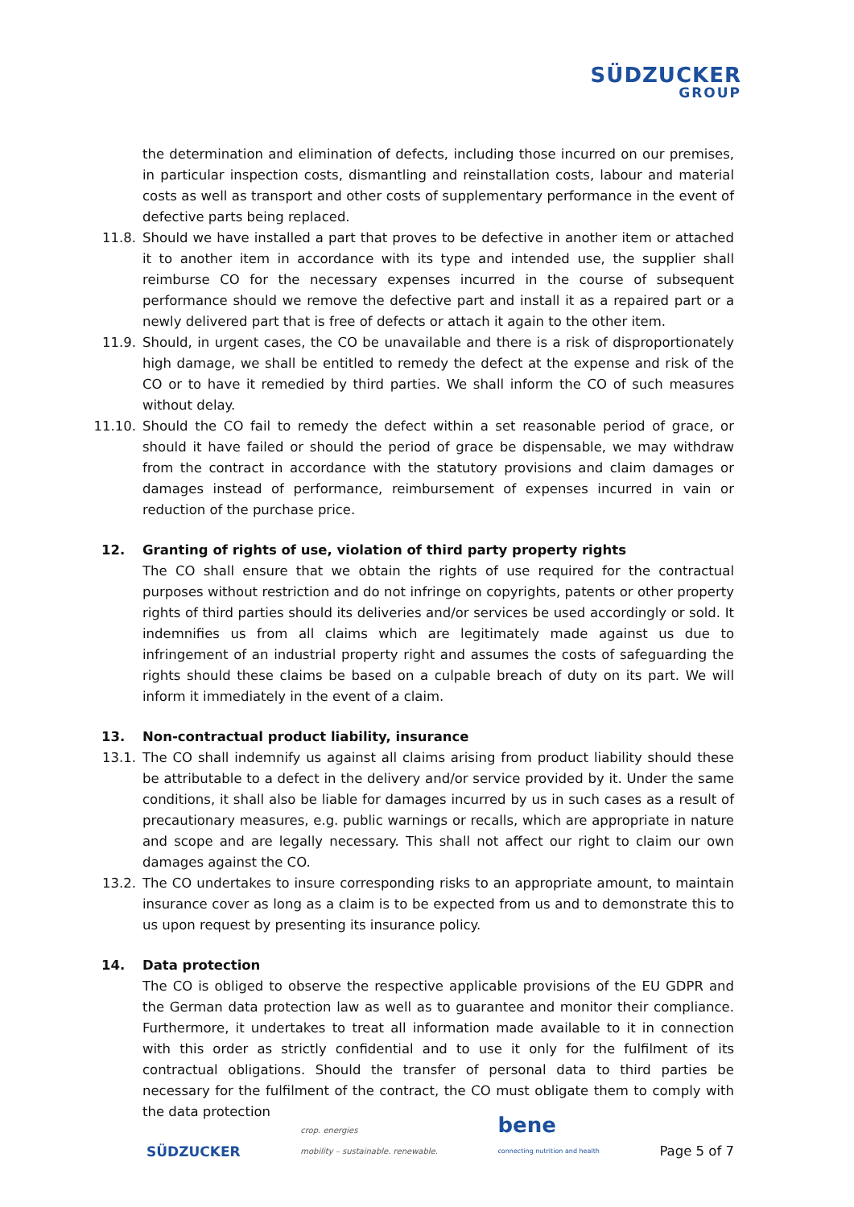SÜDZUCKER
GROUP
the determination and elimination of defects, including those incurred on our premises, in particular inspection costs, dismantling and reinstallation costs, labour and material costs as well as transport and other costs of supplementary performance in the event of defective parts being replaced.
11.8. Should we have installed a part that proves to be defective in another item or attached it to another item in accordance with its type and intended use, the supplier shall reimburse CO for the necessary expenses incurred in the course of subsequent performance should we remove the defective part and install it as a repaired part or a newly delivered part that is free of defects or attach it again to the other item.
11.9. Should, in urgent cases, the CO be unavailable and there is a risk of disproportionately high damage, we shall be entitled to remedy the defect at the expense and risk of the CO or to have it remedied by third parties. We shall inform the CO of such measures without delay.
11.10. Should the CO fail to remedy the defect within a set reasonable period of grace, or should it have failed or should the period of grace be dispensable, we may withdraw from the contract in accordance with the statutory provisions and claim damages or damages instead of performance, reimbursement of expenses incurred in vain or reduction of the purchase price.
12. Granting of rights of use, violation of third party property rights
The CO shall ensure that we obtain the rights of use required for the contractual purposes without restriction and do not infringe on copyrights, patents or other property rights of third parties should its deliveries and/or services be used accordingly or sold. It indemnifies us from all claims which are legitimately made against us due to infringement of an industrial property right and assumes the costs of safeguarding the rights should these claims be based on a culpable breach of duty on its part. We will inform it immediately in the event of a claim.
13. Non-contractual product liability, insurance
13.1. The CO shall indemnify us against all claims arising from product liability should these be attributable to a defect in the delivery and/or service provided by it. Under the same conditions, it shall also be liable for damages incurred by us in such cases as a result of precautionary measures, e.g. public warnings or recalls, which are appropriate in nature and scope and are legally necessary. This shall not affect our right to claim our own damages against the CO.
13.2. The CO undertakes to insure corresponding risks to an appropriate amount, to maintain insurance cover as long as a claim is to be expected from us and to demonstrate this to us upon request by presenting its insurance policy.
14. Data protection
The CO is obliged to observe the respective applicable provisions of the EU GDPR and the German data protection law as well as to guarantee and monitor their compliance. Furthermore, it undertakes to treat all information made available to it in connection with this order as strictly confidential and to use it only for the fulfilment of its contractual obligations. Should the transfer of personal data to third parties be necessary for the fulfilment of the contract, the CO must obligate them to comply with the data protection
SÜDZUCKER
crop. energies
mobility – sustainable. renewable.
bene
connecting nutrition and health
Page 5 of 7